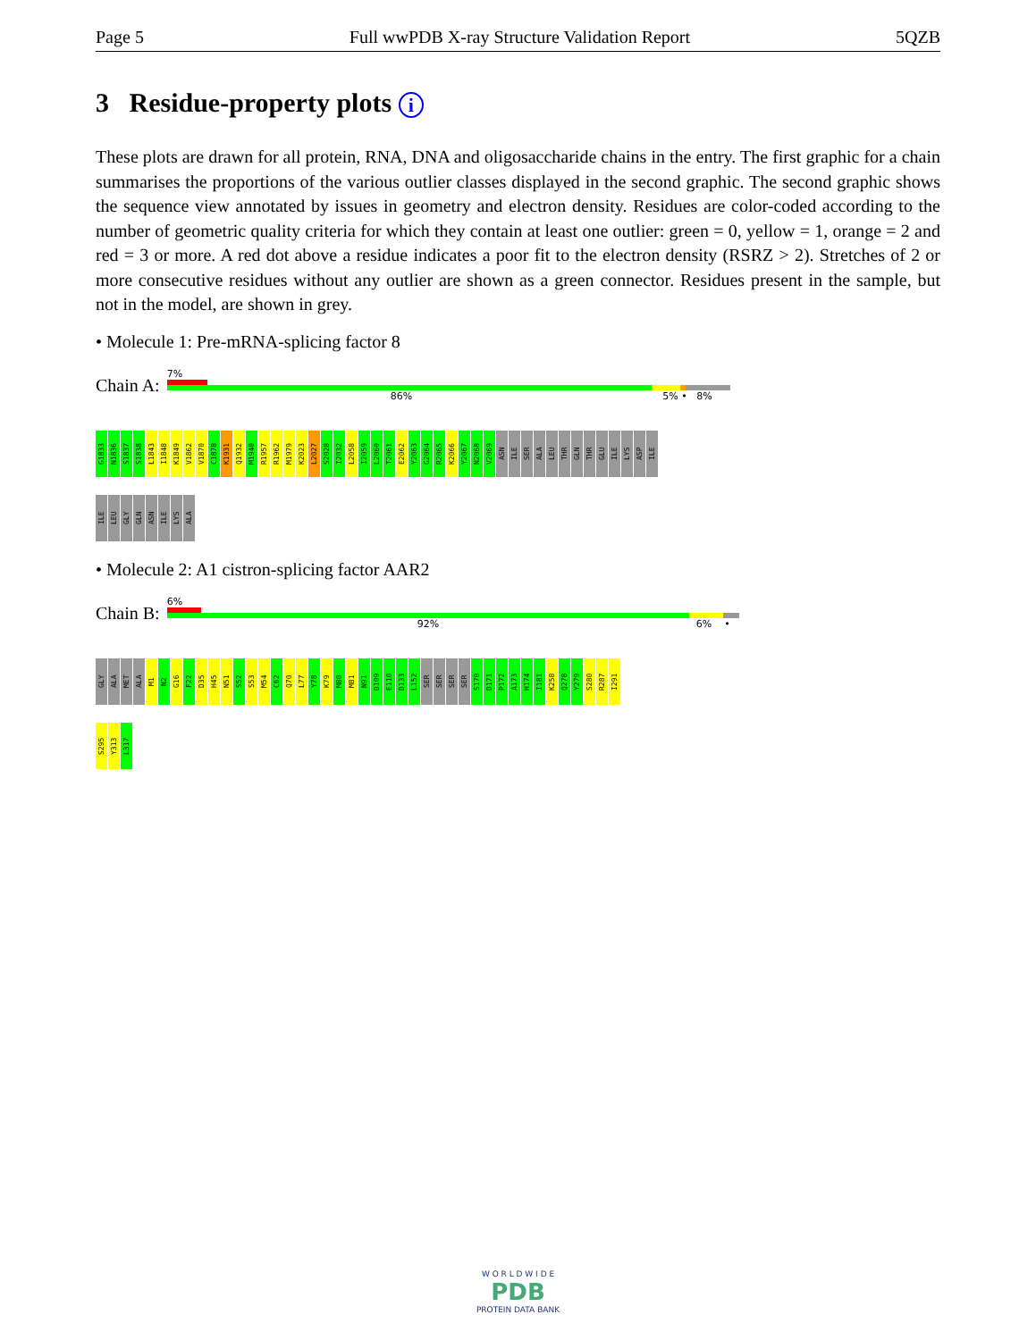Page 5 Full wwPDB X-ray Structure Validation Report 5QZB
3 Residue-property plots i
These plots are drawn for all protein, RNA, DNA and oligosaccharide chains in the entry. The first graphic for a chain summarises the proportions of the various outlier classes displayed in the second graphic. The second graphic shows the sequence view annotated by issues in geometry and electron density. Residues are color-coded according to the number of geometric quality criteria for which they contain at least one outlier: green = 0, yellow = 1, orange = 2 and red = 3 or more. A red dot above a residue indicates a poor fit to the electron density (RSRZ > 2). Stretches of 2 or more consecutive residues without any outlier are shown as a green connector. Residues present in the sample, but not in the model, are shown in grey.
• Molecule 1: Pre-mRNA-splicing factor 8
Chain A:
7%
86% 5% • 8%
G1833
N1836
S1837
S1838
L1843
I1848
K1849
V1862
V1870
C1878
K1931
Q1932
M1940
R1957
R1962
M1979
K2023
L2027
S2028
I2032
L2058
I2059
L2060
T2061
E2062
Y2063
G2064
R2065
K2066
Y2067
N2068
V2069
ASN
ILE
SER
ALA
LEU
THR
GLN
THR
GLU
ILE
LYS
ASP
ILE
ILE
LEU
GLY
GLN
ASN
ILE
LYS
ALA
• Molecule 2: A1 cistron-splicing factor AAR2
Chain B:
6%
92% 6% •
GLY
ALA
MET
ALA
M1
N2
G16
F22
D35
H45
N51
S52
S53
M54
C62
Q70
L77
Y78
K79
M80
M81
N91
D109
E110
D133
L152
SER
SER
SER
SER
S170
D171
P172
A173
H174
I181
K258
Q278
Y279
S280
R287
I291
S295
Y313
L317
W O R L D W I D E
PDB
PROTEIN DATA BANK